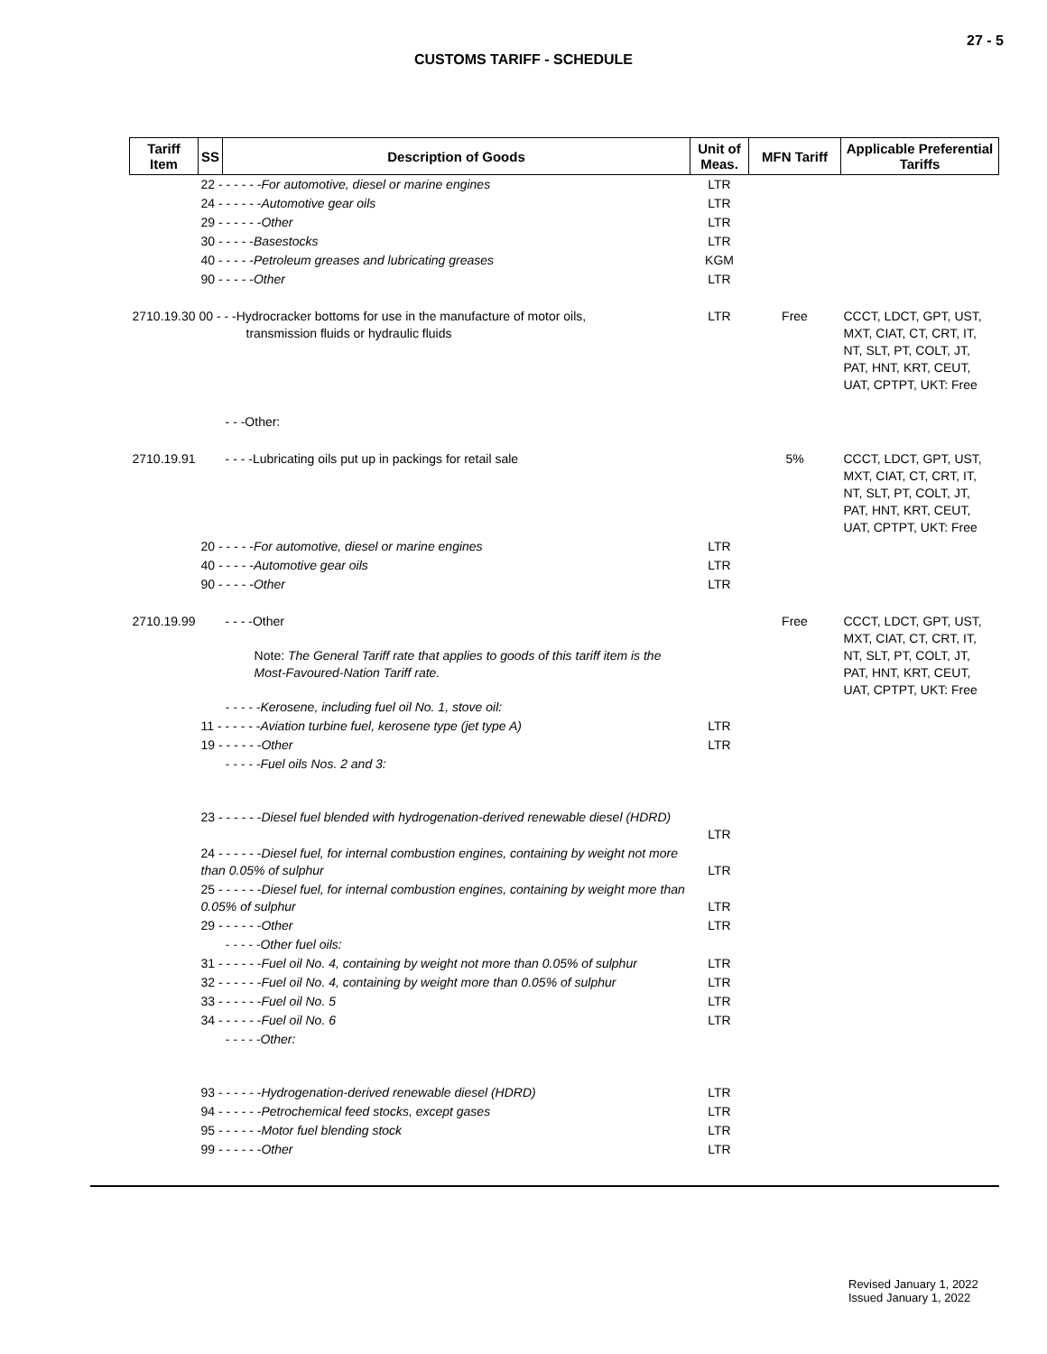27 - 5
CUSTOMS TARIFF - SCHEDULE
| Tariff Item | SS | Description of Goods | Unit of Meas. | MFN Tariff | Applicable Preferential Tariffs |
| --- | --- | --- | --- | --- | --- |
| | 22 - - - - - - For automotive, diesel or marine engines | | LTR | | |
| | 24 - - - - - - Automotive gear oils | | LTR | | |
| | 29 - - - - - - Other | | LTR | | |
| | 30 - - - - - Basestocks | | LTR | | |
| | 40 - - - - - Petroleum greases and lubricating greases | | KGM | | |
| | 90 - - - - - Other | | LTR | | |
| 2710.19.30 00 - - -Hydrocracker bottoms for use in the manufacture of motor oils, transmission fluids or hydraulic fluids | | | LTR | Free | CCCT, LDCT, GPT, UST, MXT, CIAT, CT, CRT, IT, NT, SLT, PT, COLT, JT, PAT, HNT, KRT, CEUT, UAT, CPTPT, UKT: Free |
| | | - - -Other: | | | |
| 2710.19.91 | | - - - -Lubricating oils put up in packings for retail sale | | 5% | CCCT, LDCT, GPT, UST, MXT, CIAT, CT, CRT, IT, NT, SLT, PT, COLT, JT, PAT, HNT, KRT, CEUT, UAT, CPTPT, UKT: Free |
| | 20 - - - - - For automotive, diesel or marine engines | | LTR | | |
| | 40 - - - - - Automotive gear oils | | LTR | | |
| | 90 - - - - - Other | | LTR | | |
| 2710.19.99 | | - - - -Other Note: The General Tariff rate that applies to goods of this tariff item is the Most-Favoured-Nation Tariff rate. - - - - -Kerosene, including fuel oil No. 1, stove oil: | | Free | CCCT, LDCT, GPT, UST, MXT, CIAT, CT, CRT, IT, NT, SLT, PT, COLT, JT, PAT, HNT, KRT, CEUT, UAT, CPTPT, UKT: Free |
| | 11 - - - - - - Aviation turbine fuel, kerosene type (jet type A) | | LTR | | |
| | 19 - - - - - - Other | | LTR | | |
| | | - - - - -Fuel oils Nos. 2 and 3: | | | |
| | 23 - - - - - - Diesel fuel blended with hydrogenation-derived renewable diesel (HDRD) | | LTR | | |
| | 24 - - - - - - Diesel fuel, for internal combustion engines, containing by weight not more than 0.05% of sulphur | | LTR | | |
| | 25 - - - - - - Diesel fuel, for internal combustion engines, containing by weight more than 0.05% of sulphur | | LTR | | |
| | 29 - - - - - - Other | | LTR | | |
| | | - - - - -Other fuel oils: | | | |
| | 31 - - - - - - Fuel oil No. 4, containing by weight not more than 0.05% of sulphur | | LTR | | |
| | 32 - - - - - - Fuel oil No. 4, containing by weight more than 0.05% of sulphur | | LTR | | |
| | 33 - - - - - - Fuel oil No. 5 | | LTR | | |
| | 34 - - - - - - Fuel oil No. 6 | | LTR | | |
| | | - - - - -Other: | | | |
| | 93 - - - - - - Hydrogenation-derived renewable diesel (HDRD) | | LTR | | |
| | 94 - - - - - - Petrochemical feed stocks, except gases | | LTR | | |
| | 95 - - - - - - Motor fuel blending stock | | LTR | | |
| | 99 - - - - - - Other | | LTR | | |
Revised January 1, 2022
Issued January 1, 2022